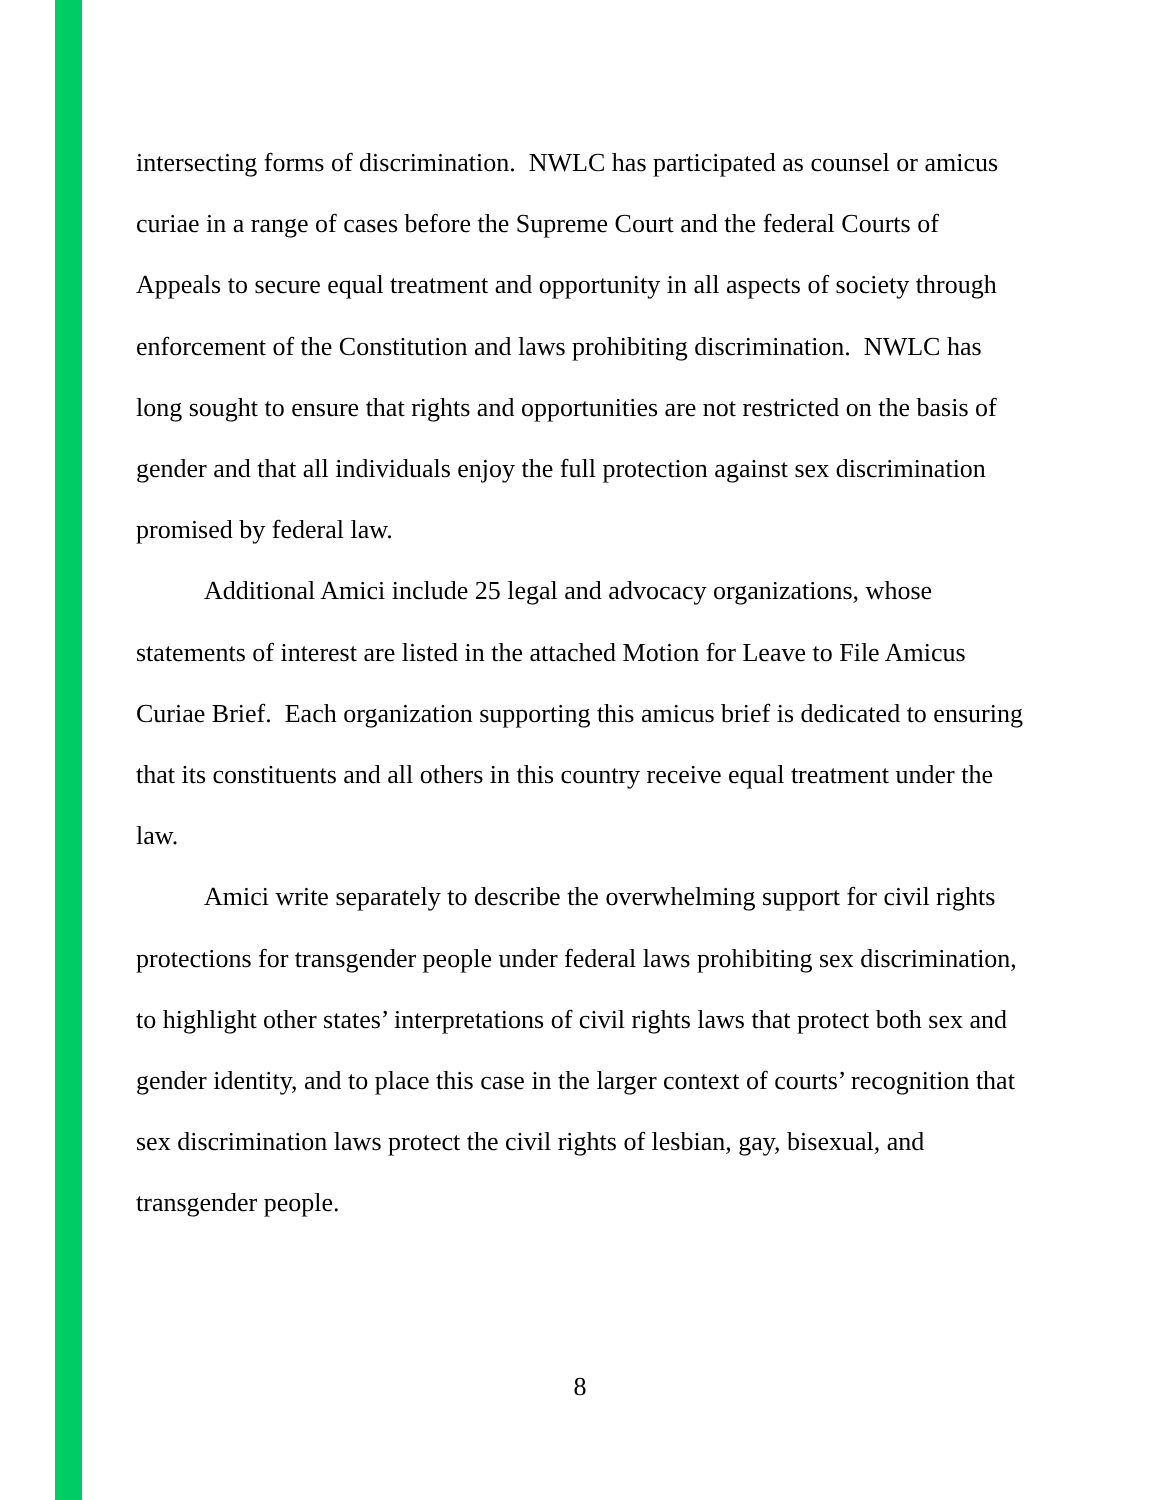intersecting forms of discrimination. NWLC has participated as counsel or amicus curiae in a range of cases before the Supreme Court and the federal Courts of Appeals to secure equal treatment and opportunity in all aspects of society through enforcement of the Constitution and laws prohibiting discrimination. NWLC has long sought to ensure that rights and opportunities are not restricted on the basis of gender and that all individuals enjoy the full protection against sex discrimination promised by federal law.
Additional Amici include 25 legal and advocacy organizations, whose statements of interest are listed in the attached Motion for Leave to File Amicus Curiae Brief. Each organization supporting this amicus brief is dedicated to ensuring that its constituents and all others in this country receive equal treatment under the law.
Amici write separately to describe the overwhelming support for civil rights protections for transgender people under federal laws prohibiting sex discrimination, to highlight other states’ interpretations of civil rights laws that protect both sex and gender identity, and to place this case in the larger context of courts’ recognition that sex discrimination laws protect the civil rights of lesbian, gay, bisexual, and transgender people.
8